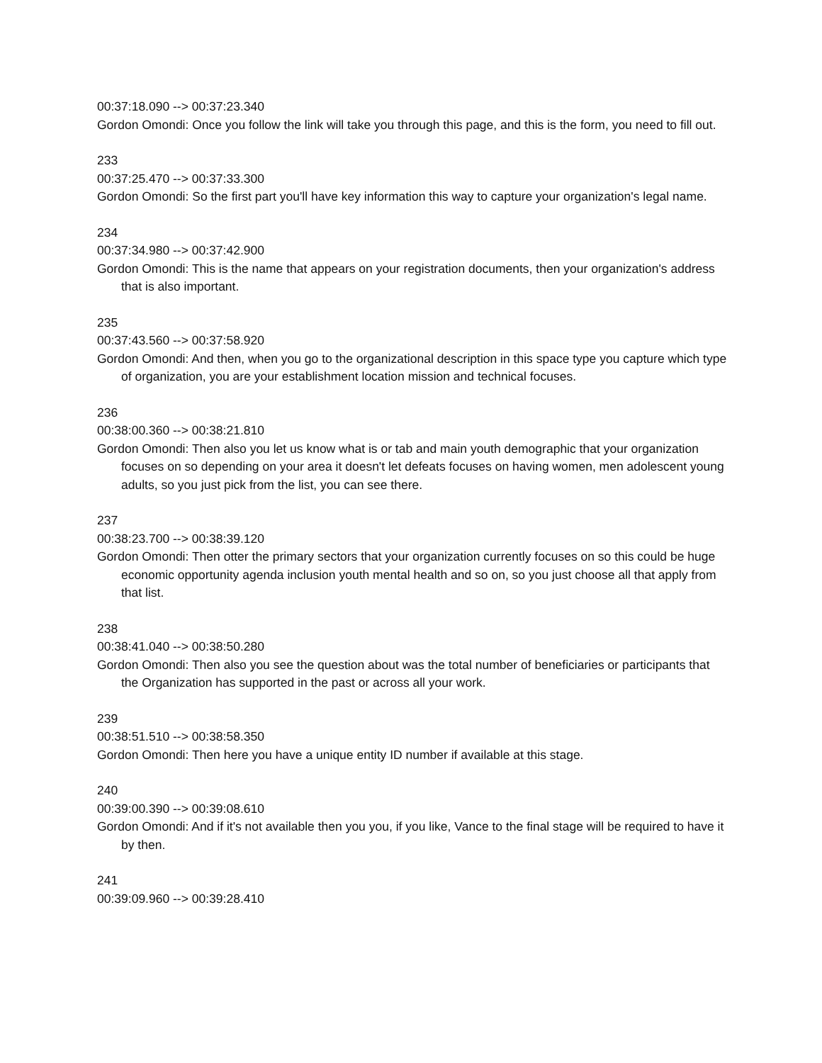00:37:18.090 --> 00:37:23.340
Gordon Omondi: Once you follow the link will take you through this page, and this is the form, you need to fill out.
233
00:37:25.470 --> 00:37:33.300
Gordon Omondi: So the first part you'll have key information this way to capture your organization's legal name.
234
00:37:34.980 --> 00:37:42.900
Gordon Omondi: This is the name that appears on your registration documents, then your organization's address that is also important.
235
00:37:43.560 --> 00:37:58.920
Gordon Omondi: And then, when you go to the organizational description in this space type you capture which type of organization, you are your establishment location mission and technical focuses.
236
00:38:00.360 --> 00:38:21.810
Gordon Omondi: Then also you let us know what is or tab and main youth demographic that your organization focuses on so depending on your area it doesn't let defeats focuses on having women, men adolescent young adults, so you just pick from the list, you can see there.
237
00:38:23.700 --> 00:38:39.120
Gordon Omondi: Then otter the primary sectors that your organization currently focuses on so this could be huge economic opportunity agenda inclusion youth mental health and so on, so you just choose all that apply from that list.
238
00:38:41.040 --> 00:38:50.280
Gordon Omondi: Then also you see the question about was the total number of beneficiaries or participants that the Organization has supported in the past or across all your work.
239
00:38:51.510 --> 00:38:58.350
Gordon Omondi: Then here you have a unique entity ID number if available at this stage.
240
00:39:00.390 --> 00:39:08.610
Gordon Omondi: And if it's not available then you you, if you like, Vance to the final stage will be required to have it by then.
241
00:39:09.960 --> 00:39:28.410